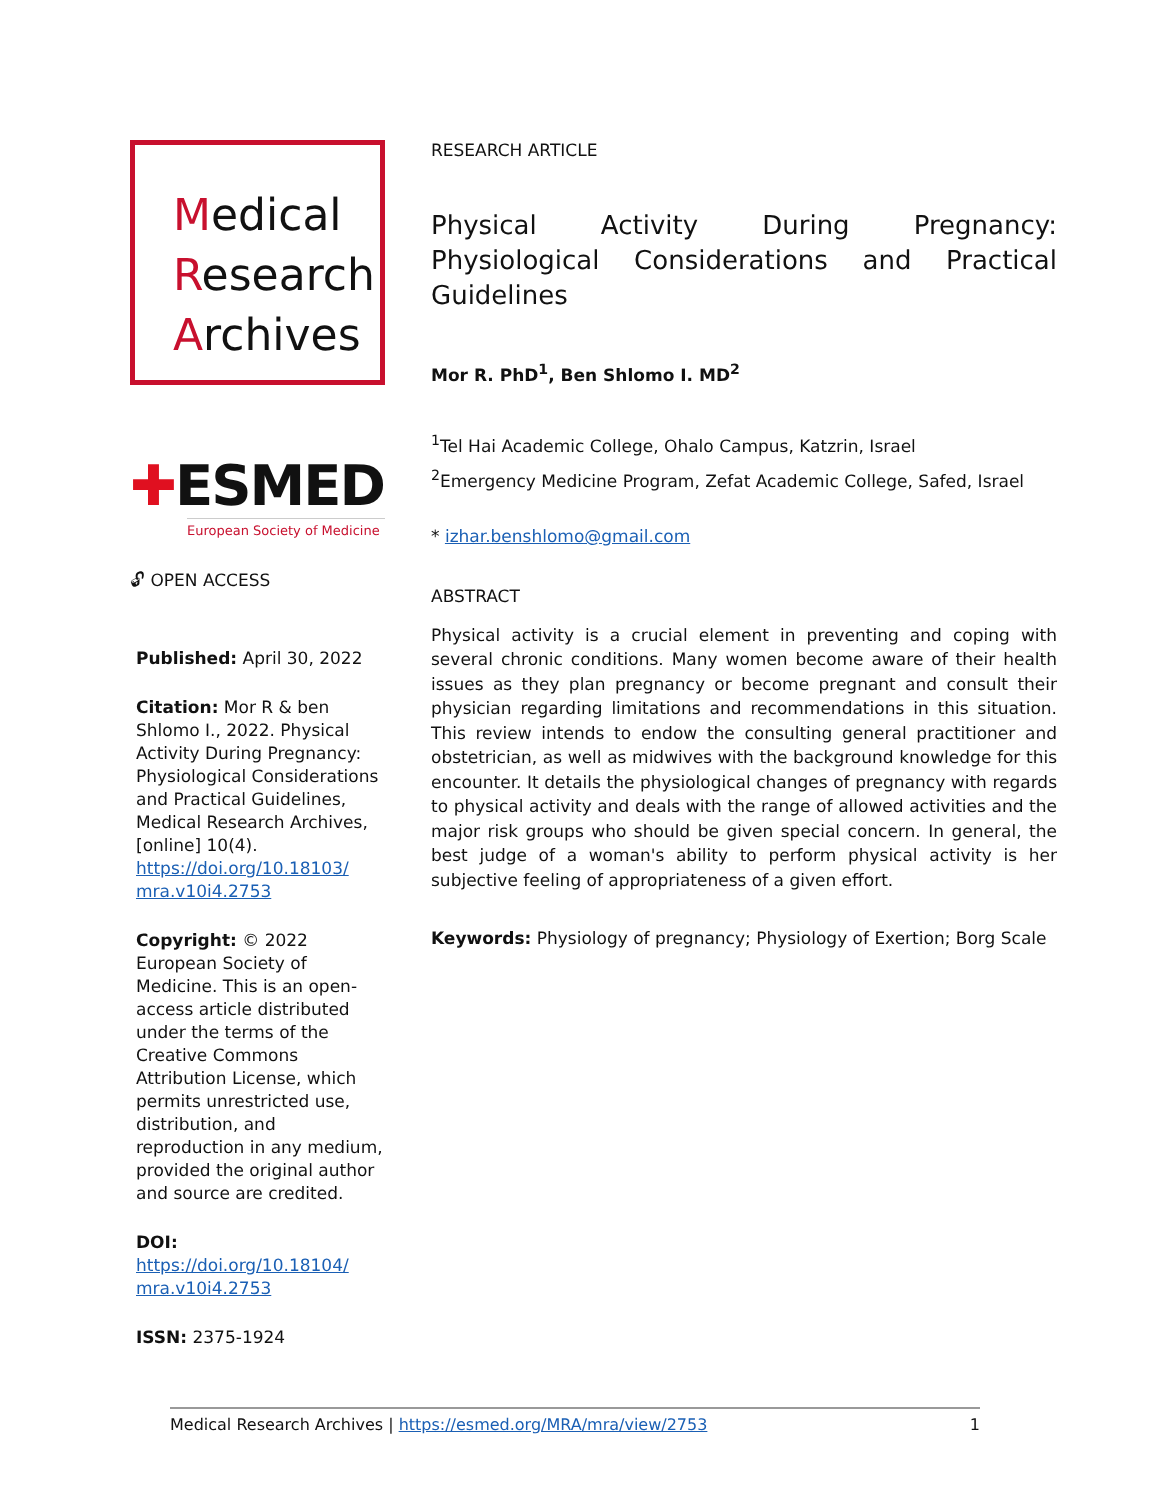Medical
Research
Archives
✚ESMED
European Society of Medicine
🔓︎ OPEN ACCESS
Published: April 30, 2022
Citation: Mor R & ben Shlomo I., 2022. Physical Activity During Pregnancy: Physiological Considerations and Practical Guidelines, Medical Research Archives, [online] 10(4). https://doi.org/10.18103/ mra.v10i4.2753
Copyright: © 2022 European Society of Medicine. This is an open-access article distributed under the terms of the Creative Commons Attribution License, which permits unrestricted use, distribution, and reproduction in any medium, provided the original author and source are credited.
DOI:
https://doi.org/10.18104/ mra.v10i4.2753
ISSN: 2375-1924
RESEARCH ARTICLE
Physical Activity During Pregnancy: Physiological Considerations and Practical Guidelines
Mor R. PhD<sup>1</sup>, Ben Shlomo I. MD<sup>2</sup>
<sup>1</sup> Tel Hai Academic College, Ohalo Campus, Katzrin, Israel
<sup>2</sup> Emergency Medicine Program, Zefat Academic College, Safed, Israel
* izhar.benshlomo@gmail.com
ABSTRACT
Physical activity is a crucial element in preventing and coping with several chronic conditions. Many women become aware of their health issues as they plan pregnancy or become pregnant and consult their physician regarding limitations and recommendations in this situation. This review intends to endow the consulting general practitioner and obstetrician, as well as midwives with the background knowledge for this encounter. It details the physiological changes of pregnancy with regards to physical activity and deals with the range of allowed activities and the major risk groups who should be given special concern. In general, the best judge of a woman's ability to perform physical activity is her subjective feeling of appropriateness of a given effort.
Keywords: Physiology of pregnancy; Physiology of Exertion; Borg Scale
Medical Research Archives | https://esmed.org/MRA/mra/view/2753 1